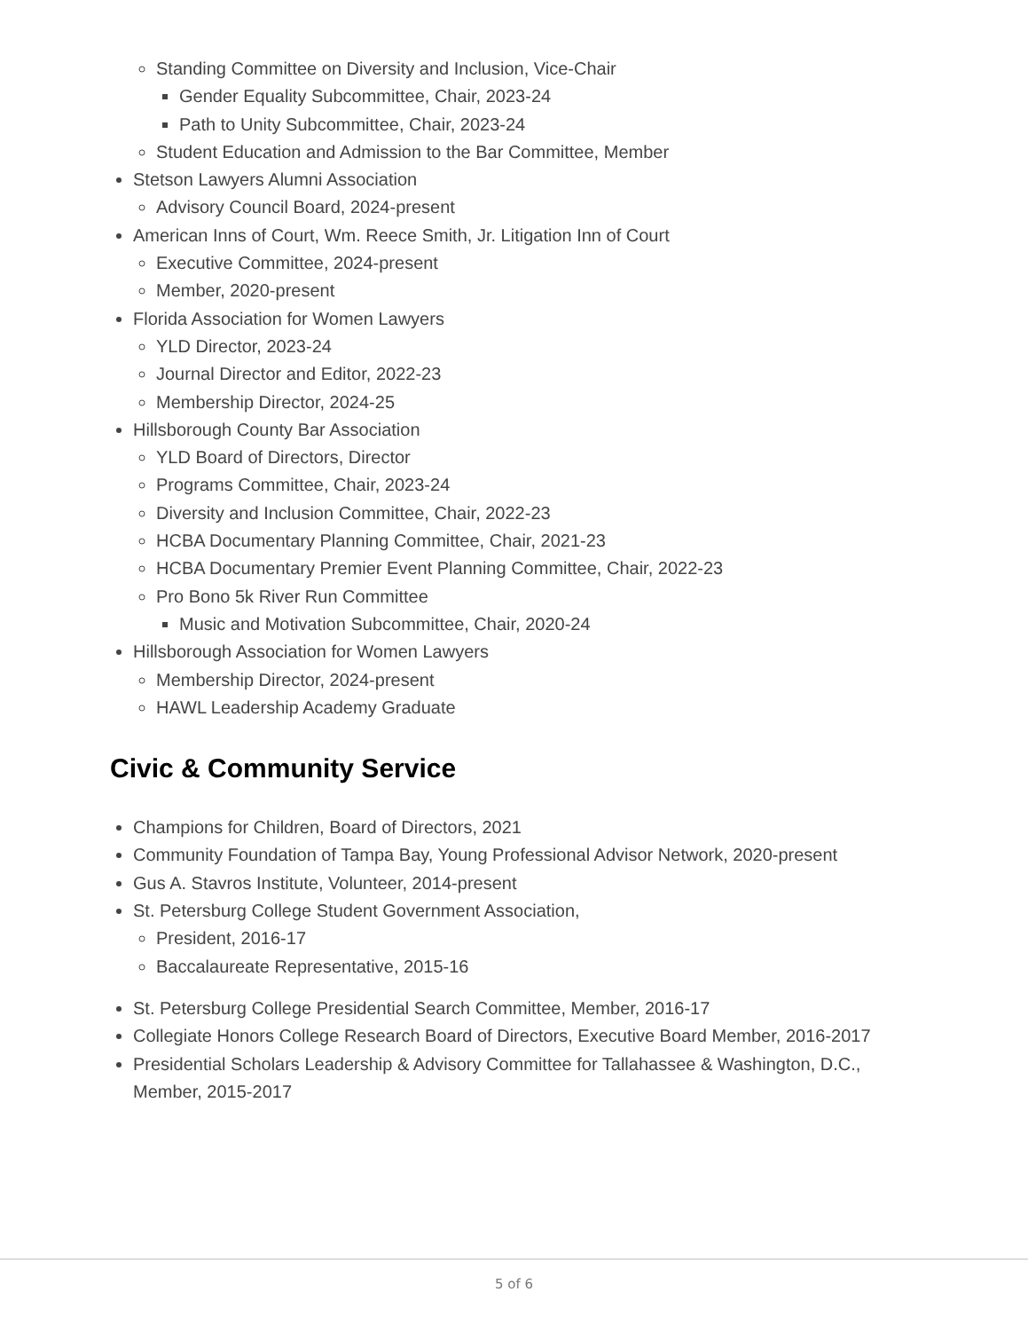Standing Committee on Diversity and Inclusion, Vice-Chair
Gender Equality Subcommittee, Chair, 2023-24
Path to Unity Subcommittee, Chair, 2023-24
Student Education and Admission to the Bar Committee, Member
Stetson Lawyers Alumni Association
Advisory Council Board, 2024-present
American Inns of Court, Wm. Reece Smith, Jr. Litigation Inn of Court
Executive Committee, 2024-present
Member, 2020-present
Florida Association for Women Lawyers
YLD Director, 2023-24
Journal Director and Editor, 2022-23
Membership Director, 2024-25
Hillsborough County Bar Association
YLD Board of Directors, Director
Programs Committee, Chair, 2023-24
Diversity and Inclusion Committee, Chair, 2022-23
HCBA Documentary Planning Committee, Chair, 2021-23
HCBA Documentary Premier Event Planning Committee, Chair, 2022-23
Pro Bono 5k River Run Committee
Music and Motivation Subcommittee, Chair, 2020-24
Hillsborough Association for Women Lawyers
Membership Director, 2024-present
HAWL Leadership Academy Graduate
Civic & Community Service
Champions for Children, Board of Directors, 2021
Community Foundation of Tampa Bay, Young Professional Advisor Network, 2020-present
Gus A. Stavros Institute, Volunteer, 2014-present
St. Petersburg College Student Government Association,
President, 2016-17
Baccalaureate Representative, 2015-16
St. Petersburg College Presidential Search Committee, Member, 2016-17
Collegiate Honors College Research Board of Directors, Executive Board Member, 2016-2017
Presidential Scholars Leadership & Advisory Committee for Tallahassee & Washington, D.C., Member, 2015-2017
5 of 6